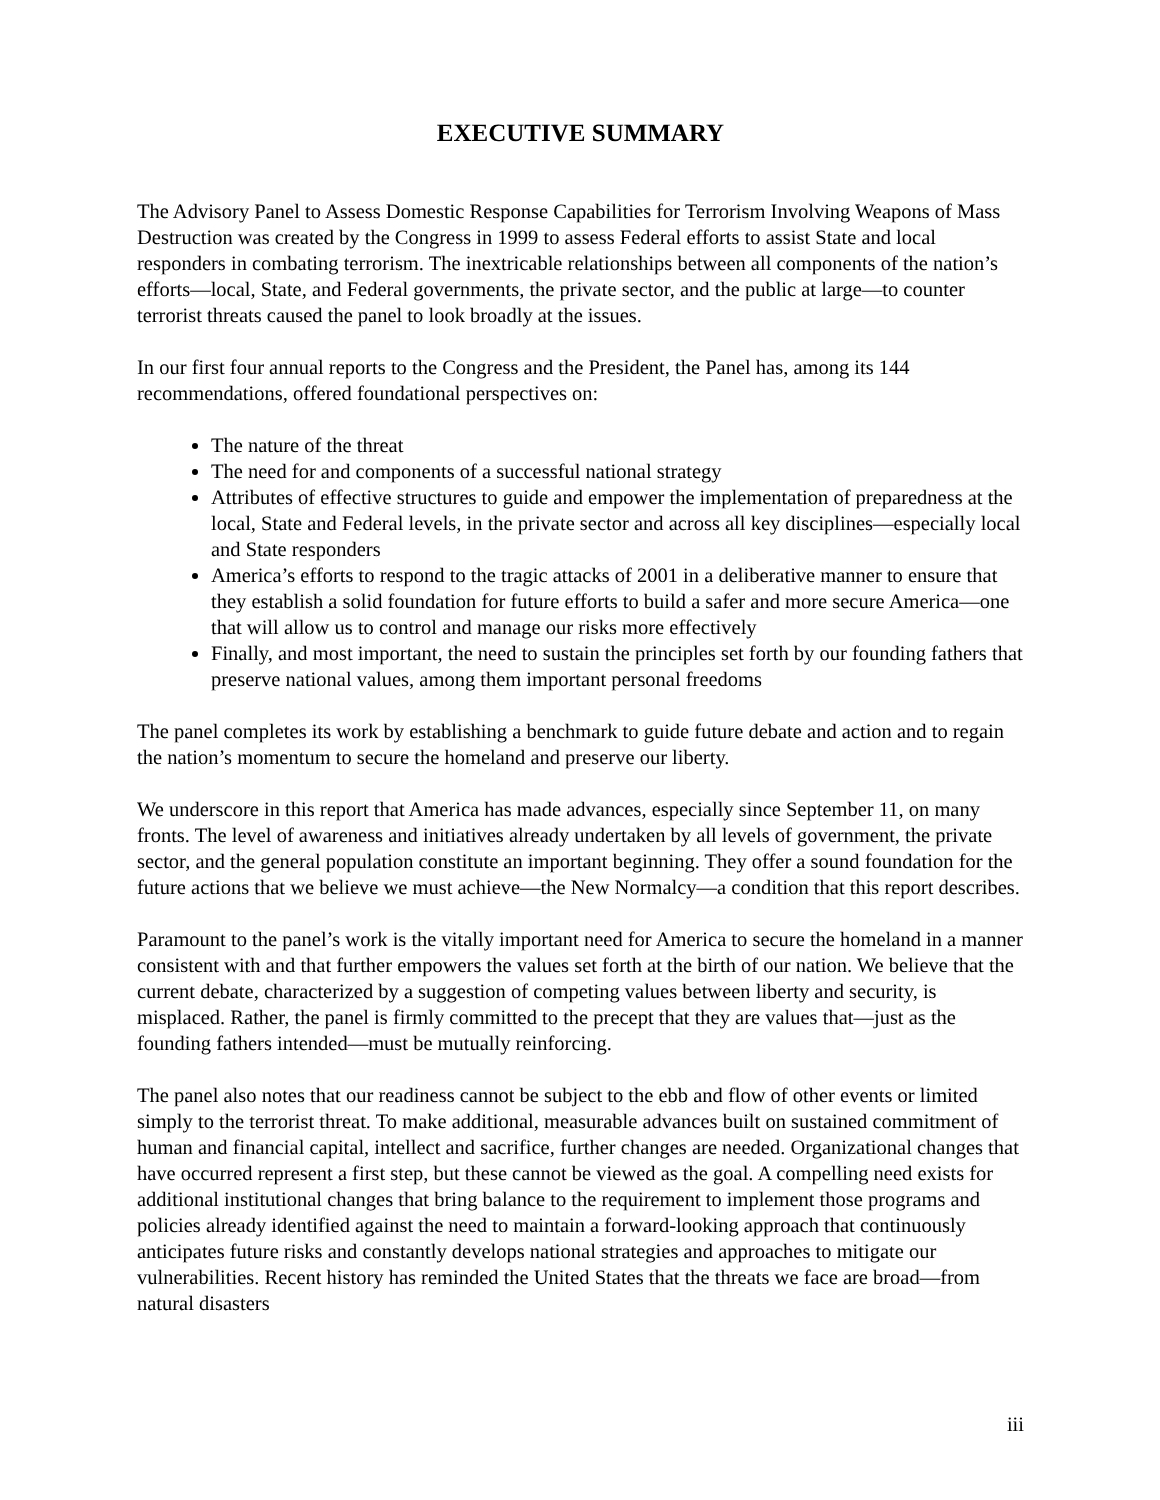EXECUTIVE SUMMARY
The Advisory Panel to Assess Domestic Response Capabilities for Terrorism Involving Weapons of Mass Destruction was created by the Congress in 1999 to assess Federal efforts to assist State and local responders in combating terrorism. The inextricable relationships between all components of the nation’s efforts—local, State, and Federal governments, the private sector, and the public at large—to counter terrorist threats caused the panel to look broadly at the issues.
In our first four annual reports to the Congress and the President, the Panel has, among its 144 recommendations, offered foundational perspectives on:
The nature of the threat
The need for and components of a successful national strategy
Attributes of effective structures to guide and empower the implementation of preparedness at the local, State and Federal levels, in the private sector and across all key disciplines—especially local and State responders
America’s efforts to respond to the tragic attacks of 2001 in a deliberative manner to ensure that they establish a solid foundation for future efforts to build a safer and more secure America—one that will allow us to control and manage our risks more effectively
Finally, and most important, the need to sustain the principles set forth by our founding fathers that preserve national values, among them important personal freedoms
The panel completes its work by establishing a benchmark to guide future debate and action and to regain the nation’s momentum to secure the homeland and preserve our liberty.
We underscore in this report that America has made advances, especially since September 11, on many fronts. The level of awareness and initiatives already undertaken by all levels of government, the private sector, and the general population constitute an important beginning. They offer a sound foundation for the future actions that we believe we must achieve—the New Normalcy—a condition that this report describes.
Paramount to the panel’s work is the vitally important need for America to secure the homeland in a manner consistent with and that further empowers the values set forth at the birth of our nation. We believe that the current debate, characterized by a suggestion of competing values between liberty and security, is misplaced. Rather, the panel is firmly committed to the precept that they are values that—just as the founding fathers intended—must be mutually reinforcing.
The panel also notes that our readiness cannot be subject to the ebb and flow of other events or limited simply to the terrorist threat. To make additional, measurable advances built on sustained commitment of human and financial capital, intellect and sacrifice, further changes are needed. Organizational changes that have occurred represent a first step, but these cannot be viewed as the goal. A compelling need exists for additional institutional changes that bring balance to the requirement to implement those programs and policies already identified against the need to maintain a forward-looking approach that continuously anticipates future risks and constantly develops national strategies and approaches to mitigate our vulnerabilities. Recent history has reminded the United States that the threats we face are broad—from natural disasters
iii